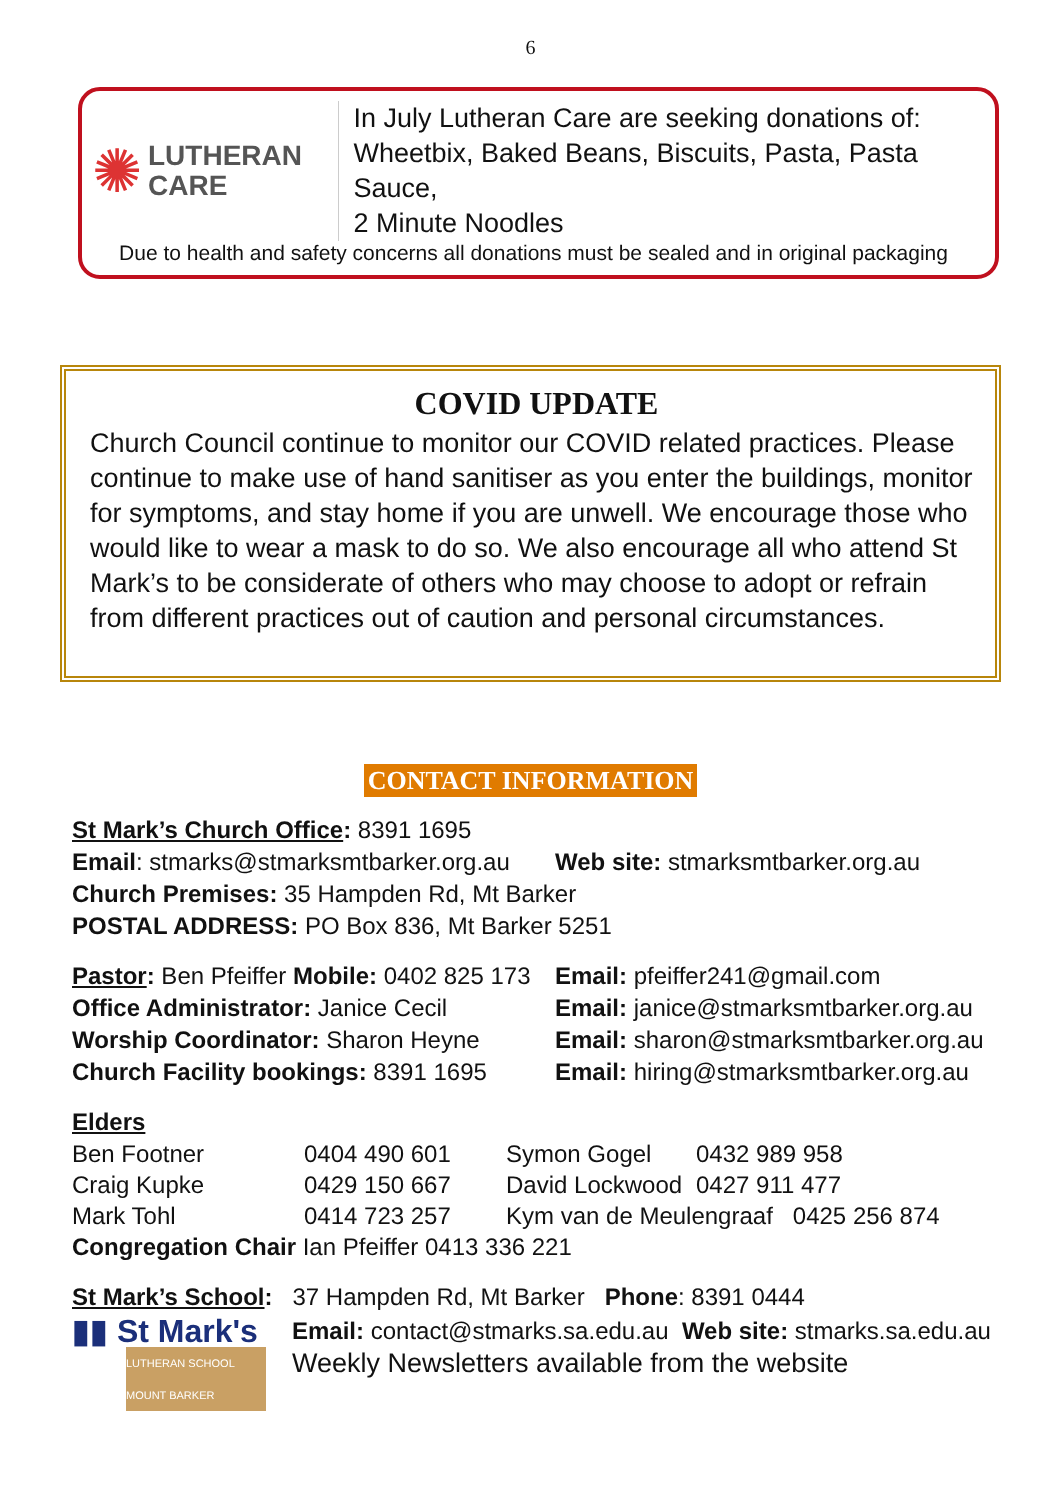6
✺ LUTHERAN
CARE
In July Lutheran Care are seeking donations of:
Wheetbix, Baked Beans, Biscuits, Pasta, Pasta Sauce,
2 Minute Noodles
Due to health and safety concerns all donations must be sealed and in original packaging
COVID UPDATE
Church Council continue to monitor our COVID related practices. Please continue to make use of hand sanitiser as you enter the buildings, monitor for symptoms, and stay home if you are unwell. We encourage those who would like to wear a mask to do so. We also encourage all who attend St Mark’s to be considerate of others who may choose to adopt or refrain from different practices out of caution and personal circumstances.
CONTACT INFORMATION
St Mark’s Church Office: 8391 1695
Email: stmarks@stmarksmtbarker.org.au
Web site: stmarksmtbarker.org.au
Church Premises: 35 Hampden Rd, Mt Barker
POSTAL ADDRESS: PO Box 836, Mt Barker 5251
Pastor: Ben Pfeiffer Mobile: 0402 825 173
Email: pfeiffer241@gmail.com
Office Administrator: Janice Cecil
Email: janice@stmarksmtbarker.org.au
Worship Coordinator: Sharon Heyne Email: sharon@stmarksmtbarker.org.au
Church Facility bookings: 8391 1695
Email: hiring@stmarksmtbarker.org.au
Elders
| Ben Footner | 0404 490 601 | Symon Gogel | 0432 989 958 |
| Craig Kupke | 0429 150 667 | David Lockwood | 0427 911 477 |
| Mark Tohl | 0414 723 257 | Kym van de Meulengraaf 0425 256 874 | |
Congregation Chair Ian Pfeiffer 0413 336 221
St Mark’s School: 37 Hampden Rd, Mt Barker Phone: 8391 0444
▮▮ St Mark's
LUTHERAN SCHOOL
MOUNT BARKER
Email: contact@stmarks.sa.edu.au Web site: stmarks.sa.edu.au
Weekly Newsletters available from the website